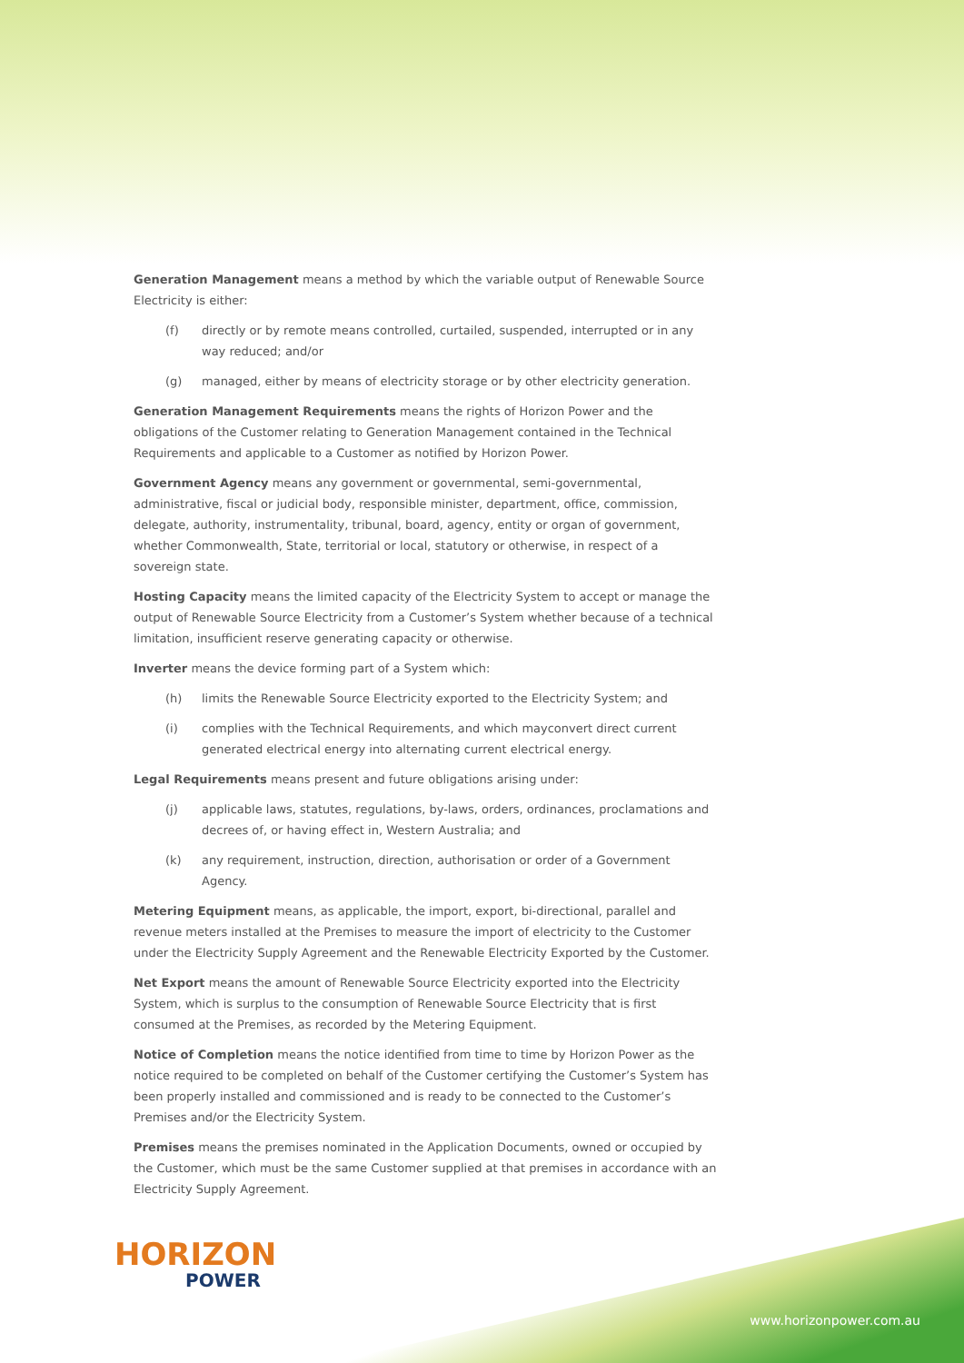Generation Management means a method by which the variable output of Renewable Source Electricity is either:
(f) directly or by remote means controlled, curtailed, suspended, interrupted or in any way reduced; and/or
(g) managed, either by means of electricity storage or by other electricity generation.
Generation Management Requirements means the rights of Horizon Power and the obligations of the Customer relating to Generation Management contained in the Technical Requirements and applicable to a Customer as notified by Horizon Power.
Government Agency means any government or governmental, semi-governmental, administrative, fiscal or judicial body, responsible minister, department, office, commission, delegate, authority, instrumentality, tribunal, board, agency, entity or organ of government, whether Commonwealth, State, territorial or local, statutory or otherwise, in respect of a sovereign state.
Hosting Capacity means the limited capacity of the Electricity System to accept or manage the output of Renewable Source Electricity from a Customer’s System whether because of a technical limitation, insufficient reserve generating capacity or otherwise.
Inverter means the device forming part of a System which:
(h) limits the Renewable Source Electricity exported to the Electricity System; and
(i) complies with the Technical Requirements, and which mayconvert direct current generated electrical energy into alternating current electrical energy.
Legal Requirements means present and future obligations arising under:
(j) applicable laws, statutes, regulations, by-laws, orders, ordinances, proclamations and decrees of, or having effect in, Western Australia; and
(k) any requirement, instruction, direction, authorisation or order of a Government Agency.
Metering Equipment means, as applicable, the import, export, bi-directional, parallel and revenue meters installed at the Premises to measure the import of electricity to the Customer under the Electricity Supply Agreement and the Renewable Electricity Exported by the Customer.
Net Export means the amount of Renewable Source Electricity exported into the Electricity System, which is surplus to the consumption of Renewable Source Electricity that is first consumed at the Premises, as recorded by the Metering Equipment.
Notice of Completion means the notice identified from time to time by Horizon Power as the notice required to be completed on behalf of the Customer certifying the Customer’s System has been properly installed and commissioned and is ready to be connected to the Customer’s Premises and/or the Electricity System.
Premises means the premises nominated in the Application Documents, owned or occupied by the Customer, which must be the same Customer supplied at that premises in accordance with an Electricity Supply Agreement.
HORIZON
POWER
www.horizonpower.com.au